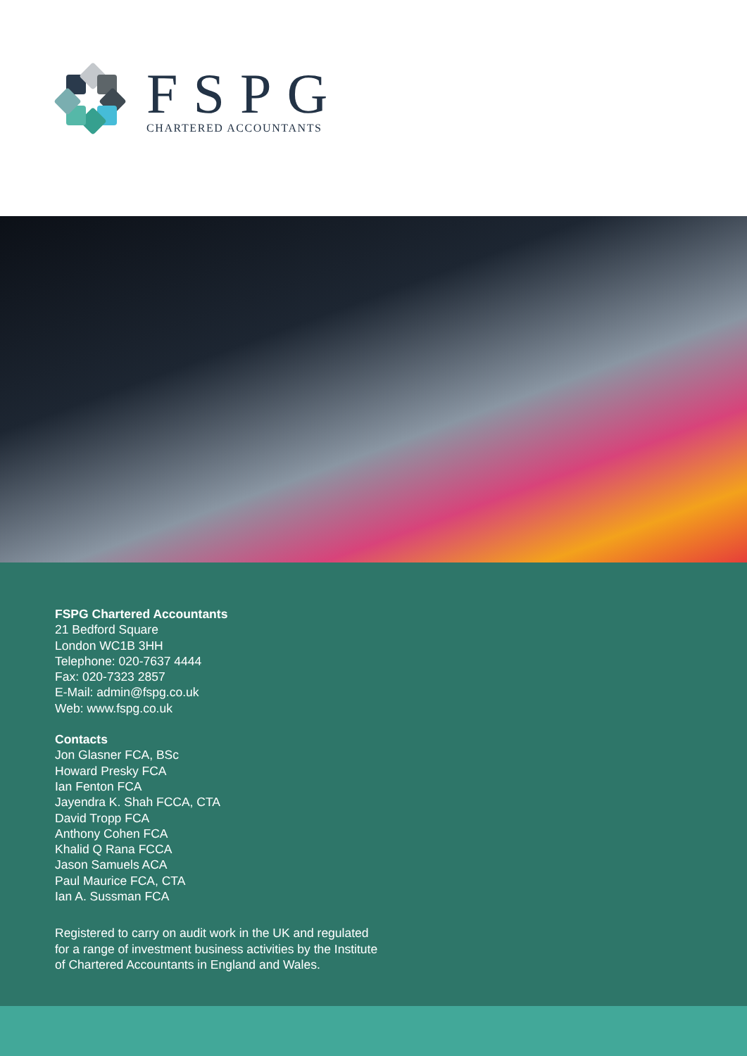FSPG
CHARTERED ACCOUNTANTS
FSPG Chartered Accountants
21 Bedford Square
London WC1B 3HH
Telephone: 020-7637 4444
Fax: 020-7323 2857
E-Mail: admin@fspg.co.uk
Web: www.fspg.co.uk
Contacts
Jon Glasner FCA, BSc
Howard Presky FCA
Ian Fenton FCA
Jayendra K. Shah FCCA, CTA
David Tropp FCA
Anthony Cohen FCA
Khalid Q Rana FCCA
Jason Samuels ACA
Paul Maurice FCA, CTA
Ian A. Sussman FCA
Registered to carry on audit work in the UK and regulated
for a range of investment business activities by the Institute
of Chartered Accountants in England and Wales.